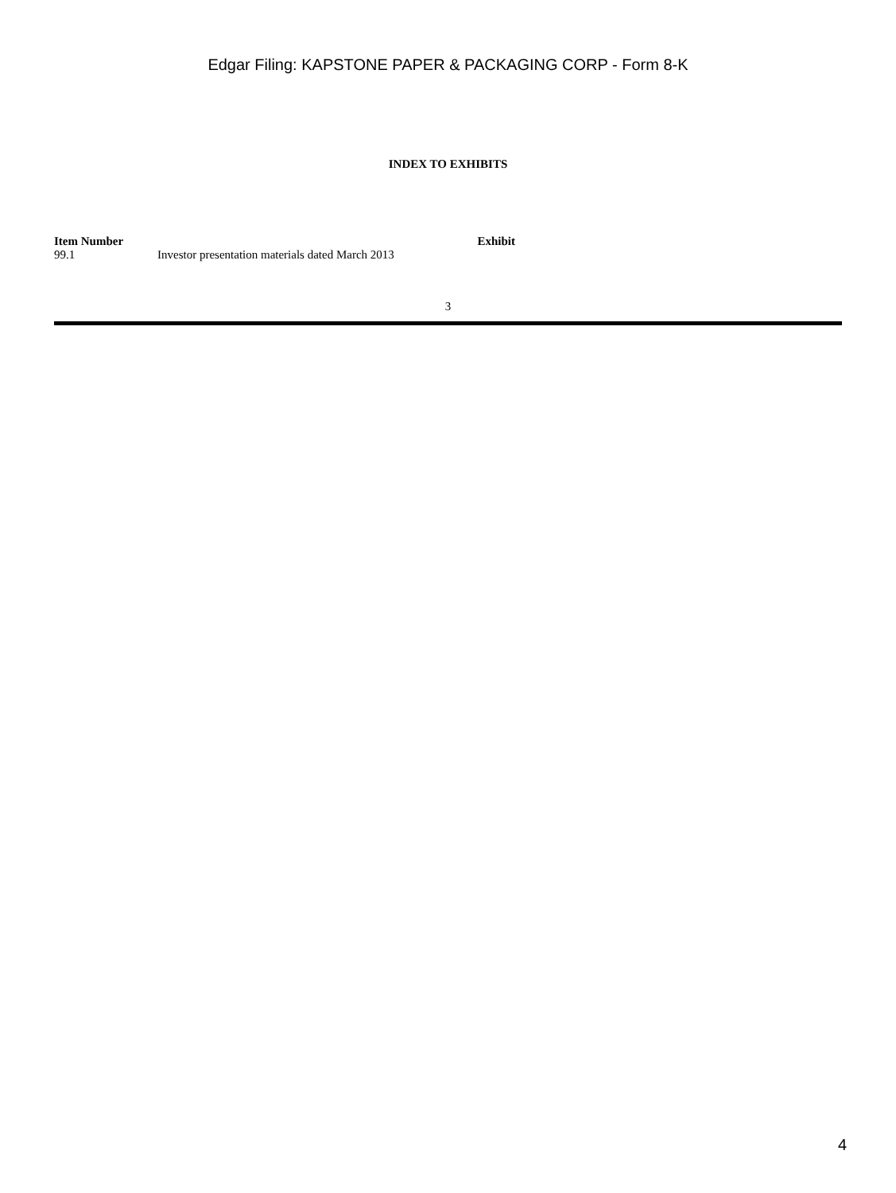Edgar Filing: KAPSTONE PAPER & PACKAGING CORP - Form 8-K
INDEX TO EXHIBITS
| Item Number | Exhibit |
| --- | --- |
| 99.1 | Investor presentation materials dated March 2013 |
3
4